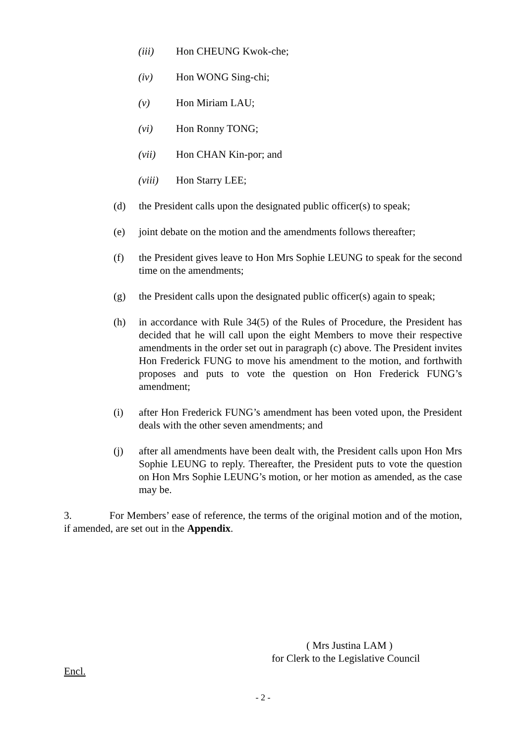(iii) Hon CHEUNG Kwok-che;
(iv) Hon WONG Sing-chi;
(v) Hon Miriam LAU;
(vi) Hon Ronny TONG;
(vii) Hon CHAN Kin-por; and
(viii) Hon Starry LEE;
(d) the President calls upon the designated public officer(s) to speak;
(e) joint debate on the motion and the amendments follows thereafter;
(f) the President gives leave to Hon Mrs Sophie LEUNG to speak for the second time on the amendments;
(g) the President calls upon the designated public officer(s) again to speak;
(h) in accordance with Rule 34(5) of the Rules of Procedure, the President has decided that he will call upon the eight Members to move their respective amendments in the order set out in paragraph (c) above. The President invites Hon Frederick FUNG to move his amendment to the motion, and forthwith proposes and puts to vote the question on Hon Frederick FUNG’s amendment;
(i) after Hon Frederick FUNG’s amendment has been voted upon, the President deals with the other seven amendments; and
(j) after all amendments have been dealt with, the President calls upon Hon Mrs Sophie LEUNG to reply. Thereafter, the President puts to vote the question on Hon Mrs Sophie LEUNG’s motion, or her motion as amended, as the case may be.
3. For Members’ ease of reference, the terms of the original motion and of the motion, if amended, are set out in the Appendix.
( Mrs Justina LAM )
for Clerk to the Legislative Council
Encl.
- 2 -